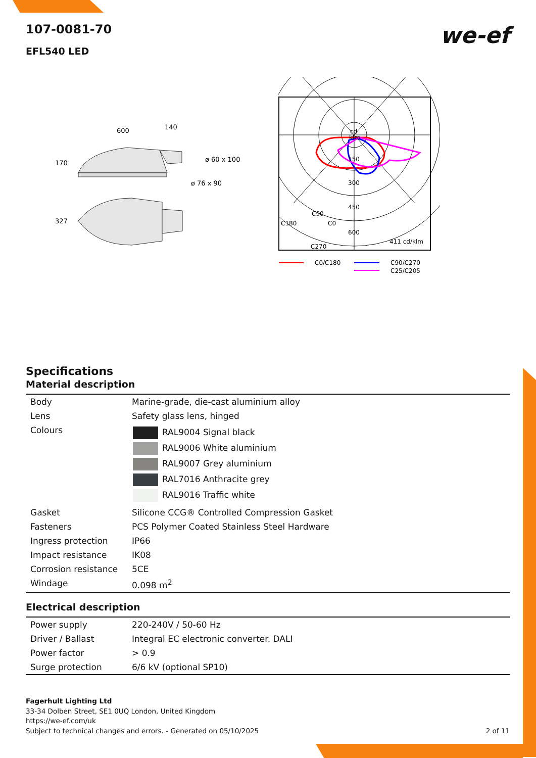we-ef
107-0081-70
EFL540 LED
600
140
170
ø 60 x 100
ø 76 x 90
327
cd
klm
150
300
450
600
C90
C180
C0
C270
411 cd/klm
C0/C180
C90/C270
C25/C205
Specifications
Material description
| Body | Marine-grade, die-cast aluminium alloy |
| Lens | Safety glass lens, hinged |
| Colours | RAL9004 Signal black RAL9006 White aluminium RAL9007 Grey aluminium RAL7016 Anthracite grey RAL9016 Traffic white |
| Gasket | Silicone CCG® Controlled Compression Gasket |
| Fasteners | PCS Polymer Coated Stainless Steel Hardware |
| Ingress protection | IP66 |
| Impact resistance | IK08 |
| Corrosion resistance | 5CE |
| Windage | 0.098 m<sup>2</sup> |
Electrical description
| Power supply | 220-240V / 50-60 Hz |
| Driver / Ballast | Integral EC electronic converter. DALI |
| Power factor | > 0.9 |
| Surge protection | 6/6 kV (optional SP10) |
Fagerhult Lighting Ltd
33-34 Dolben Street, SE1 0UQ London, United Kingdom
https://we-ef.com/uk
Subject to technical changes and errors. - Generated on 05/10/2025 2 of 11